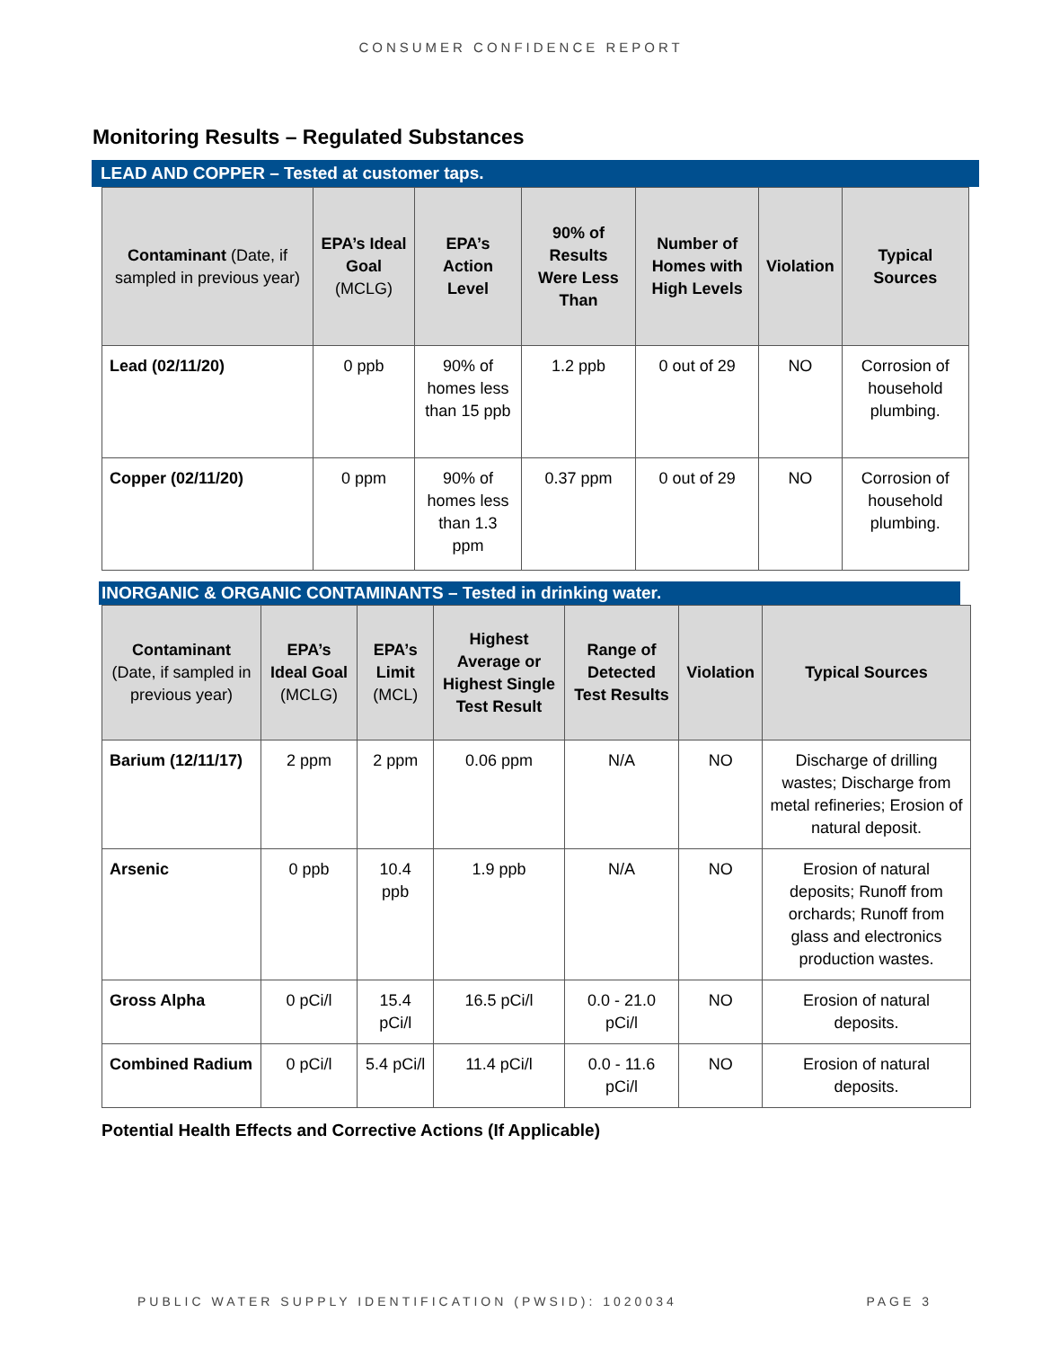CONSUMER CONFIDENCE REPORT
Monitoring Results – Regulated Substances
LEAD AND COPPER – Tested at customer taps.
| Contaminant (Date, if sampled in previous year) | EPA’s Ideal Goal (MCLG) | EPA’s Action Level | 90% of Results Were Less Than | Number of Homes with High Levels | Violation | Typical Sources |
| --- | --- | --- | --- | --- | --- | --- |
| Lead (02/11/20) | 0 ppb | 90% of homes less than 15 ppb | 1.2 ppb | 0 out of 29 | NO | Corrosion of household plumbing. |
| Copper (02/11/20) | 0 ppm | 90% of homes less than 1.3 ppm | 0.37 ppm | 0 out of 29 | NO | Corrosion of household plumbing. |
INORGANIC & ORGANIC CONTAMINANTS – Tested in drinking water.
| Contaminant (Date, if sampled in previous year) | EPA’s Ideal Goal (MCLG) | EPA’s Limit (MCL) | Highest Average or Highest Single Test Result | Range of Detected Test Results | Violation | Typical Sources |
| --- | --- | --- | --- | --- | --- | --- |
| Barium (12/11/17) | 2 ppm | 2 ppm | 0.06 ppm | N/A | NO | Discharge of drilling wastes; Discharge from metal refineries; Erosion of natural deposit. |
| Arsenic | 0 ppb | 10.4 ppb | 1.9 ppb | N/A | NO | Erosion of natural deposits; Runoff from orchards; Runoff from glass and electronics production wastes. |
| Gross Alpha | 0 pCi/l | 15.4 pCi/l | 16.5 pCi/l | 0.0 - 21.0 pCi/l | NO | Erosion of natural deposits. |
| Combined Radium | 0 pCi/l | 5.4 pCi/l | 11.4 pCi/l | 0.0 - 11.6 pCi/l | NO | Erosion of natural deposits. |
Potential Health Effects and Corrective Actions (If Applicable)
PUBLIC WATER SUPPLY IDENTIFICATION (PWSID): 1020034 PAGE 3